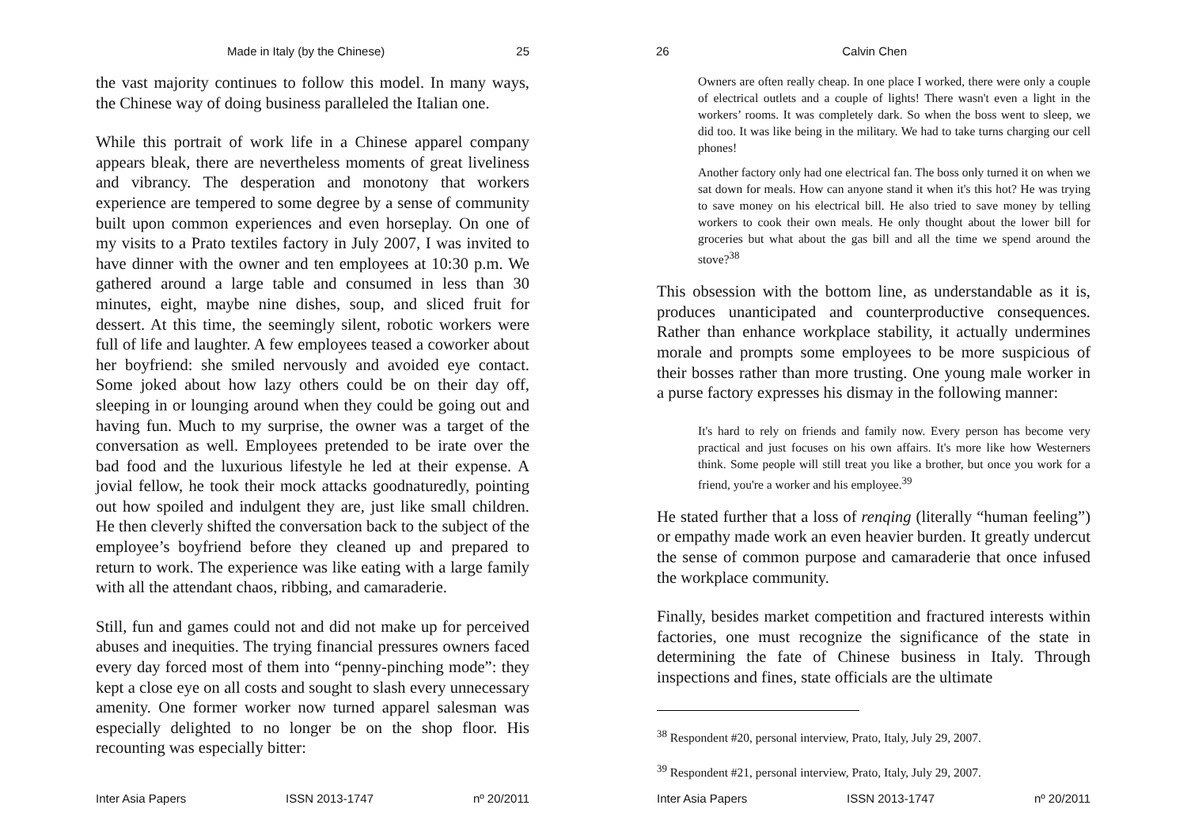Made in Italy (by the Chinese) 25
the vast majority continues to follow this model. In many ways, the Chinese way of doing business paralleled the Italian one.
While this portrait of work life in a Chinese apparel company appears bleak, there are nevertheless moments of great liveliness and vibrancy. The desperation and monotony that workers experience are tempered to some degree by a sense of community built upon common experiences and even horseplay. On one of my visits to a Prato textiles factory in July 2007, I was invited to have dinner with the owner and ten employees at 10:30 p.m. We gathered around a large table and consumed in less than 30 minutes, eight, maybe nine dishes, soup, and sliced fruit for dessert. At this time, the seemingly silent, robotic workers were full of life and laughter. A few employees teased a coworker about her boyfriend: she smiled nervously and avoided eye contact. Some joked about how lazy others could be on their day off, sleeping in or lounging around when they could be going out and having fun. Much to my surprise, the owner was a target of the conversation as well. Employees pretended to be irate over the bad food and the luxurious lifestyle he led at their expense. A jovial fellow, he took their mock attacks goodnaturedly, pointing out how spoiled and indulgent they are, just like small children. He then cleverly shifted the conversation back to the subject of the employee’s boyfriend before they cleaned up and prepared to return to work. The experience was like eating with a large family with all the attendant chaos, ribbing, and camaraderie.
Still, fun and games could not and did not make up for perceived abuses and inequities. The trying financial pressures owners faced every day forced most of them into “penny-pinching mode”: they kept a close eye on all costs and sought to slash every unnecessary amenity. One former worker now turned apparel salesman was especially delighted to no longer be on the shop floor. His recounting was especially bitter:
Inter Asia Papers ISSN 2013-1747 nº 20/2011
26 Calvin Chen
Owners are often really cheap. In one place I worked, there were only a couple of electrical outlets and a couple of lights! There wasn't even a light in the workers’ rooms. It was completely dark. So when the boss went to sleep, we did too. It was like being in the military. We had to take turns charging our cell phones!
Another factory only had one electrical fan. The boss only turned it on when we sat down for meals. How can anyone stand it when it's this hot? He was trying to save money on his electrical bill. He also tried to save money by telling workers to cook their own meals. He only thought about the lower bill for groceries but what about the gas bill and all the time we spend around the stove?<sup>38</sup>
This obsession with the bottom line, as understandable as it is, produces unanticipated and counterproductive consequences. Rather than enhance workplace stability, it actually undermines morale and prompts some employees to be more suspicious of their bosses rather than more trusting. One young male worker in a purse factory expresses his dismay in the following manner:
It's hard to rely on friends and family now. Every person has become very practical and just focuses on his own affairs. It's more like how Westerners think. Some people will still treat you like a brother, but once you work for a friend, you're a worker and his employee.<sup>39</sup>
He stated further that a loss of renqing (literally “human feeling”) or empathy made work an even heavier burden. It greatly undercut the sense of common purpose and camaraderie that once infused the workplace community.
Finally, besides market competition and fractured interests within factories, one must recognize the significance of the state in determining the fate of Chinese business in Italy. Through inspections and fines, state officials are the ultimate
<sup>38</sup> Respondent #20, personal interview, Prato, Italy, July 29, 2007.
<sup>39</sup> Respondent #21, personal interview, Prato, Italy, July 29, 2007.
Inter Asia Papers ISSN 2013-1747 nº 20/2011